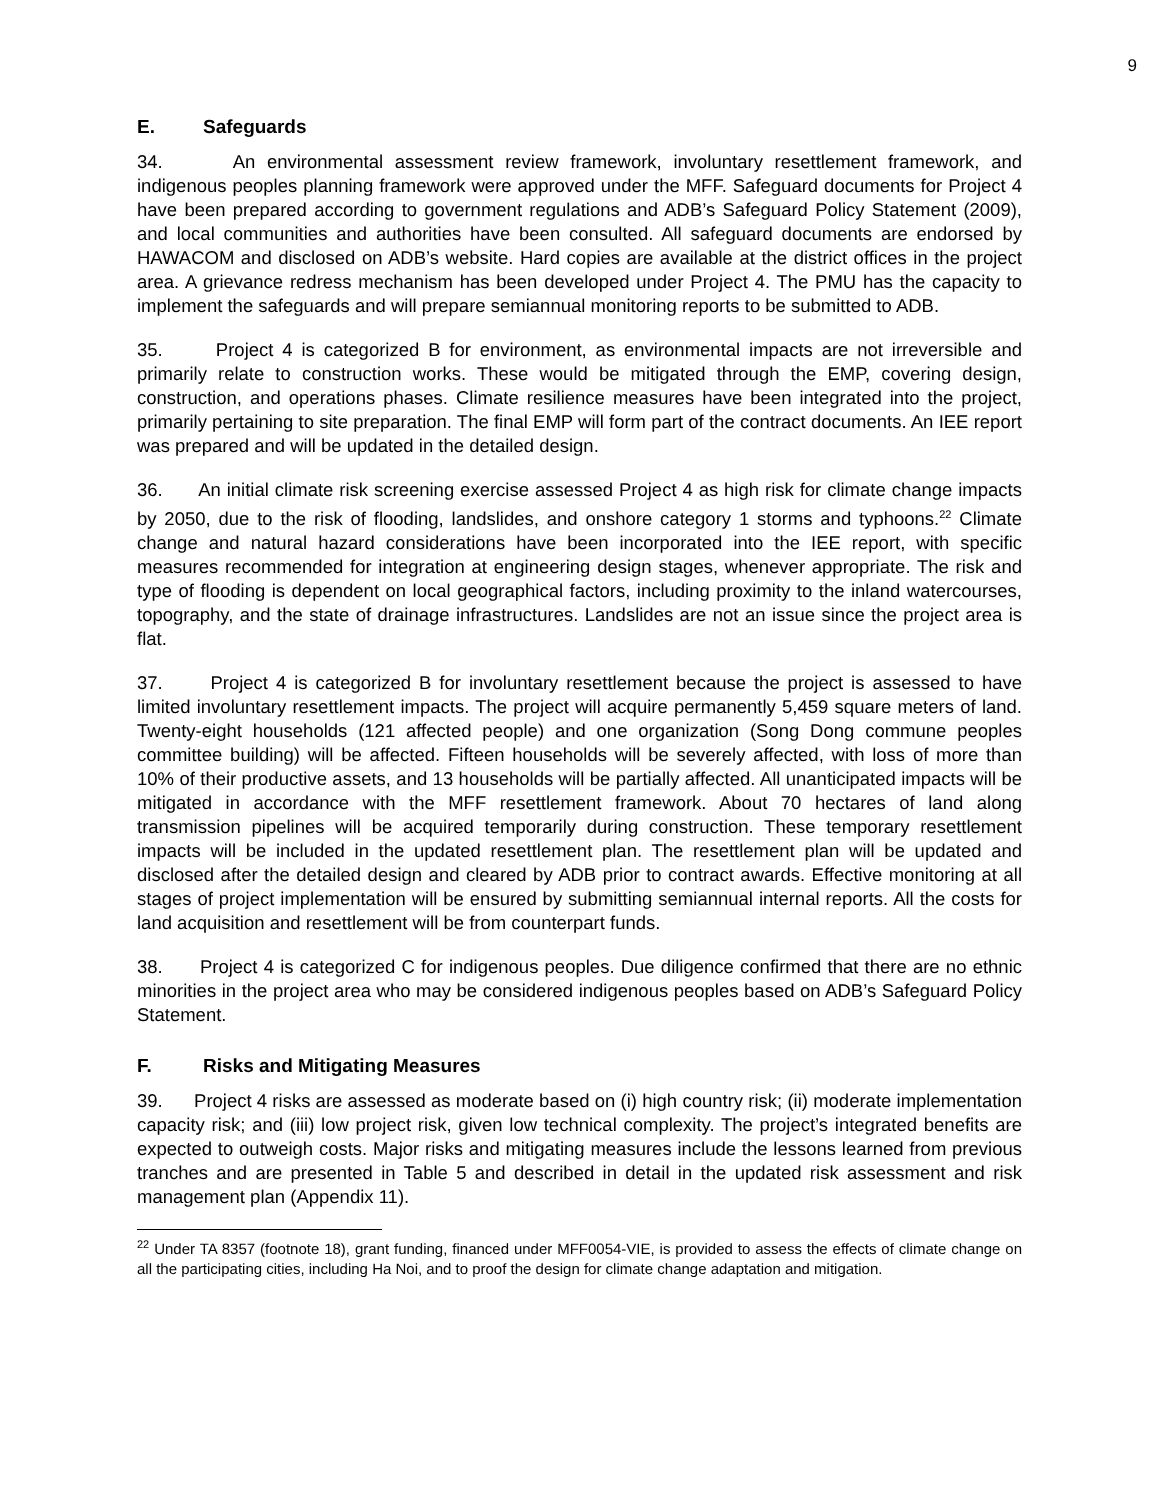9
E. Safeguards
34. An environmental assessment review framework, involuntary resettlement framework, and indigenous peoples planning framework were approved under the MFF. Safeguard documents for Project 4 have been prepared according to government regulations and ADB’s Safeguard Policy Statement (2009), and local communities and authorities have been consulted. All safeguard documents are endorsed by HAWACOM and disclosed on ADB’s website. Hard copies are available at the district offices in the project area. A grievance redress mechanism has been developed under Project 4. The PMU has the capacity to implement the safeguards and will prepare semiannual monitoring reports to be submitted to ADB.
35. Project 4 is categorized B for environment, as environmental impacts are not irreversible and primarily relate to construction works. These would be mitigated through the EMP, covering design, construction, and operations phases. Climate resilience measures have been integrated into the project, primarily pertaining to site preparation. The final EMP will form part of the contract documents. An IEE report was prepared and will be updated in the detailed design.
36. An initial climate risk screening exercise assessed Project 4 as high risk for climate change impacts by 2050, due to the risk of flooding, landslides, and onshore category 1 storms and typhoons.<sup>22</sup> Climate change and natural hazard considerations have been incorporated into the IEE report, with specific measures recommended for integration at engineering design stages, whenever appropriate. The risk and type of flooding is dependent on local geographical factors, including proximity to the inland watercourses, topography, and the state of drainage infrastructures. Landslides are not an issue since the project area is flat.
37. Project 4 is categorized B for involuntary resettlement because the project is assessed to have limited involuntary resettlement impacts. The project will acquire permanently 5,459 square meters of land. Twenty-eight households (121 affected people) and one organization (Song Dong commune peoples committee building) will be affected. Fifteen households will be severely affected, with loss of more than 10% of their productive assets, and 13 households will be partially affected. All unanticipated impacts will be mitigated in accordance with the MFF resettlement framework. About 70 hectares of land along transmission pipelines will be acquired temporarily during construction. These temporary resettlement impacts will be included in the updated resettlement plan. The resettlement plan will be updated and disclosed after the detailed design and cleared by ADB prior to contract awards. Effective monitoring at all stages of project implementation will be ensured by submitting semiannual internal reports. All the costs for land acquisition and resettlement will be from counterpart funds.
38. Project 4 is categorized C for indigenous peoples. Due diligence confirmed that there are no ethnic minorities in the project area who may be considered indigenous peoples based on ADB’s Safeguard Policy Statement.
F. Risks and Mitigating Measures
39. Project 4 risks are assessed as moderate based on (i) high country risk; (ii) moderate implementation capacity risk; and (iii) low project risk, given low technical complexity. The project’s integrated benefits are expected to outweigh costs. Major risks and mitigating measures include the lessons learned from previous tranches and are presented in Table 5 and described in detail in the updated risk assessment and risk management plan (Appendix 11).
<sup>22</sup> Under TA 8357 (footnote 18), grant funding, financed under MFF0054-VIE, is provided to assess the effects of climate change on all the participating cities, including Ha Noi, and to proof the design for climate change adaptation and mitigation.